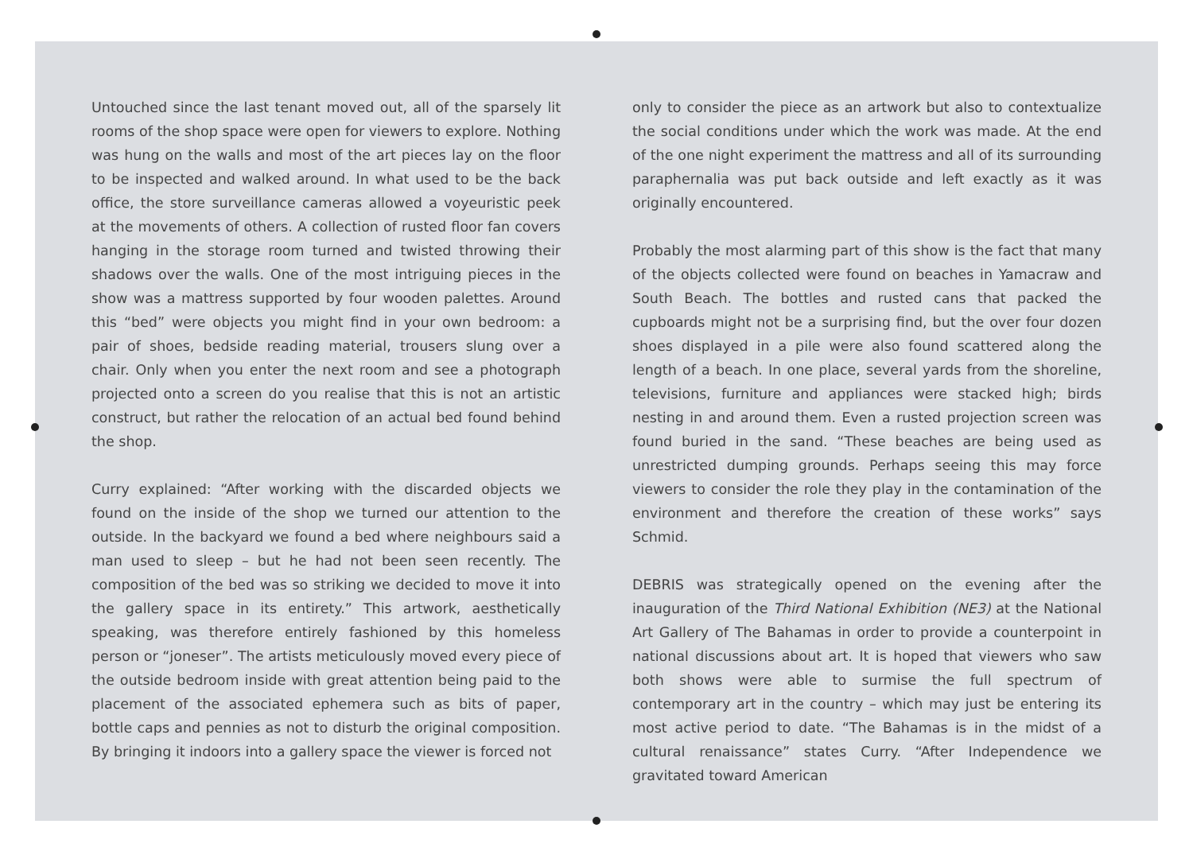Untouched since the last tenant moved out, all of the sparsely lit rooms of the shop space were open for viewers to explore. Nothing was hung on the walls and most of the art pieces lay on the floor to be inspected and walked around. In what used to be the back office, the store surveillance cameras allowed a voyeuristic peek at the movements of others. A collection of rusted floor fan covers hanging in the storage room turned and twisted throwing their shadows over the walls. One of the most intriguing pieces in the show was a mattress supported by four wooden palettes. Around this “bed” were objects you might find in your own bedroom: a pair of shoes, bedside reading material, trousers slung over a chair. Only when you enter the next room and see a photograph projected onto a screen do you realise that this is not an artistic construct, but rather the relocation of an actual bed found behind the shop.
Curry explained: “After working with the discarded objects we found on the inside of the shop we turned our attention to the outside. In the backyard we found a bed where neighbours said a man used to sleep – but he had not been seen recently. The composition of the bed was so striking we decided to move it into the gallery space in its entirety.” This artwork, aesthetically speaking, was therefore entirely fashioned by this homeless person or “joneser”. The artists meticulously moved every piece of the outside bedroom inside with great attention being paid to the placement of the associated ephemera such as bits of paper, bottle caps and pennies as not to disturb the original composition. By bringing it indoors into a gallery space the viewer is forced not
only to consider the piece as an artwork but also to contextualize the social conditions under which the work was made. At the end of the one night experiment the mattress and all of its surrounding paraphernalia was put back outside and left exactly as it was originally encountered.
Probably the most alarming part of this show is the fact that many of the objects collected were found on beaches in Yamacraw and South Beach. The bottles and rusted cans that packed the cupboards might not be a surprising find, but the over four dozen shoes displayed in a pile were also found scattered along the length of a beach. In one place, several yards from the shoreline, televisions, furniture and appliances were stacked high; birds nesting in and around them. Even a rusted projection screen was found buried in the sand. “These beaches are being used as unrestricted dumping grounds. Perhaps seeing this may force viewers to consider the role they play in the contamination of the environment and therefore the creation of these works” says Schmid.
DEBRIS was strategically opened on the evening after the inauguration of the Third National Exhibition (NE3) at the National Art Gallery of The Bahamas in order to provide a counterpoint in national discussions about art. It is hoped that viewers who saw both shows were able to surmise the full spectrum of contemporary art in the country – which may just be entering its most active period to date. “The Bahamas is in the midst of a cultural renaissance” states Curry. “After Independence we gravitated toward American